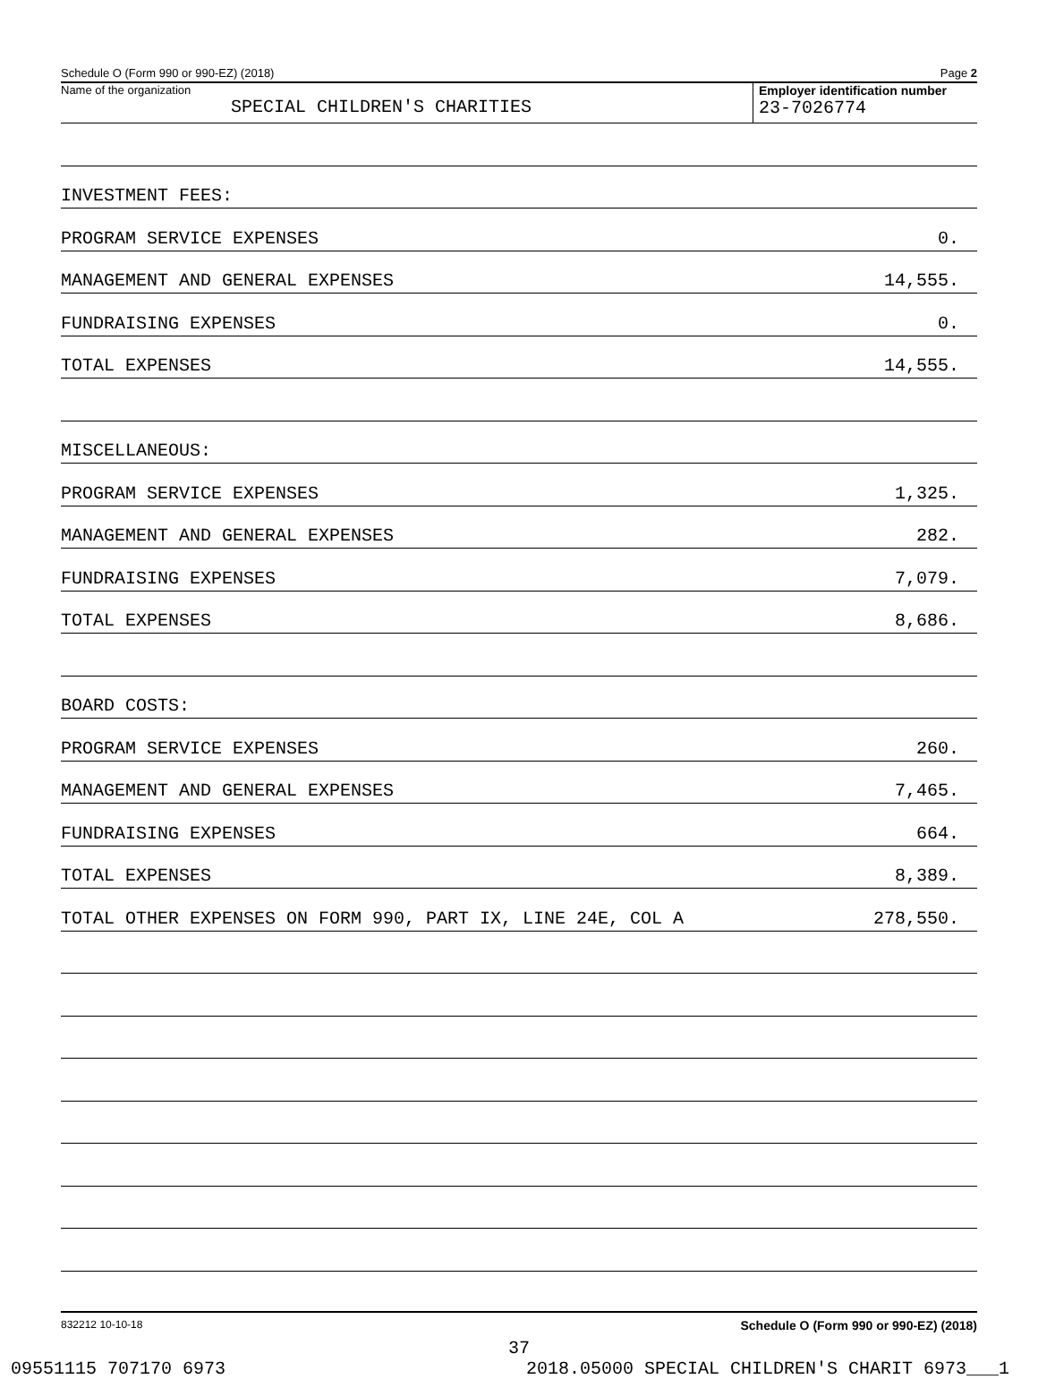Schedule O (Form 990 or 990-EZ) (2018) Page 2
Name of the organization
SPECIAL CHILDREN'S CHARITIES
Employer identification number
23-7026774
| INVESTMENT FEES: | |
| PROGRAM SERVICE EXPENSES | 0. |
| MANAGEMENT AND GENERAL EXPENSES | 14,555. |
| FUNDRAISING EXPENSES | 0. |
| TOTAL EXPENSES | 14,555. |
| MISCELLANEOUS: | |
| PROGRAM SERVICE EXPENSES | 1,325. |
| MANAGEMENT AND GENERAL EXPENSES | 282. |
| FUNDRAISING EXPENSES | 7,079. |
| TOTAL EXPENSES | 8,686. |
| BOARD COSTS: | |
| PROGRAM SERVICE EXPENSES | 260. |
| MANAGEMENT AND GENERAL EXPENSES | 7,465. |
| FUNDRAISING EXPENSES | 664. |
| TOTAL EXPENSES | 8,389. |
| TOTAL OTHER EXPENSES ON FORM 990, PART IX, LINE 24E, COL A | 278,550. |
832212 10-10-18 Schedule O (Form 990 or 990-EZ) (2018)
37
09551115 707170 6973 2018.05000 SPECIAL CHILDREN'S CHARIT 6973___1